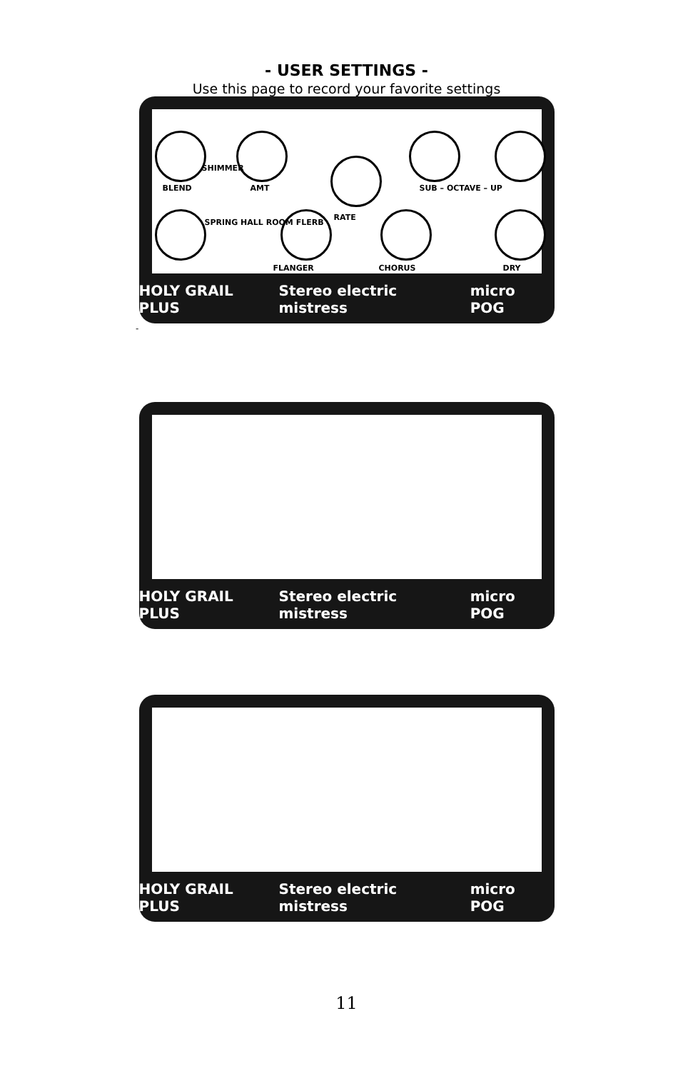- USER SETTINGS -
Use this page to record your favorite settings
BLEND
SHIMMER
AMT
SPRING HALL ROOM FLERB
RATE
FLANGER CHORUS
SUB – OCTAVE – UP
DRY
HOLY GRAIL PLUS Stereo electric mistress micro POG
-
HOLY GRAIL PLUS Stereo electric mistress micro POG
HOLY GRAIL PLUS Stereo electric mistress micro POG
11